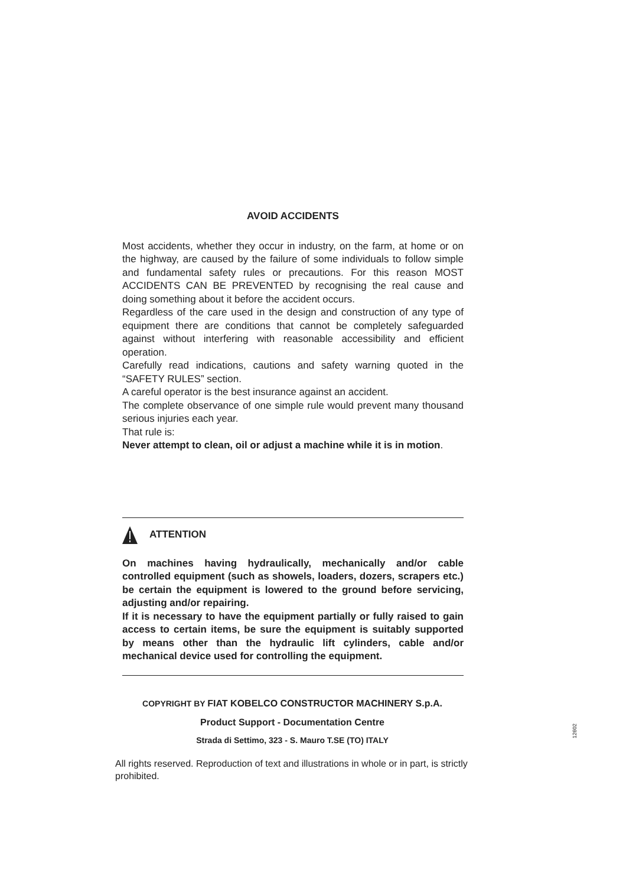AVOID ACCIDENTS
Most accidents, whether they occur in industry, on the farm, at home or on the highway, are caused by the failure of some individuals to follow simple and fundamental safety rules or precautions. For this reason MOST ACCIDENTS CAN BE PREVENTED by recognising the real cause and doing something about it before the accident occurs.
Regardless of the care used in the design and construction of any type of equipment there are conditions that cannot be completely safeguarded against without interfering with reasonable accessibility and efficient operation.
Carefully read indications, cautions and safety warning quoted in the “SAFETY RULES” section.
A careful operator is the best insurance against an accident.
The complete observance of one simple rule would prevent many thousand serious injuries each year.
That rule is:
Never attempt to clean, oil or adjust a machine while it is in motion.
ATTENTION
On machines having hydraulically, mechanically and/or cable controlled equipment (such as showels, loaders, dozers, scrapers etc.) be certain the equipment is lowered to the ground before servicing, adjusting and/or repairing.
If it is necessary to have the equipment partially or fully raised to gain access to certain items, be sure the equipment is suitably supported by means other than the hydraulic lift cylinders, cable and/or mechanical device used for controlling the equipment.
COPYRIGHT BY FIAT KOBELCO CONSTRUCTOR MACHINERY S.p.A.
Product Support - Documentation Centre
Strada di Settimo, 323 - S. Mauro T.SE (TO) ITALY
All rights reserved. Reproduction of text and illustrations in whole or in part, is strictly prohibited.
12602